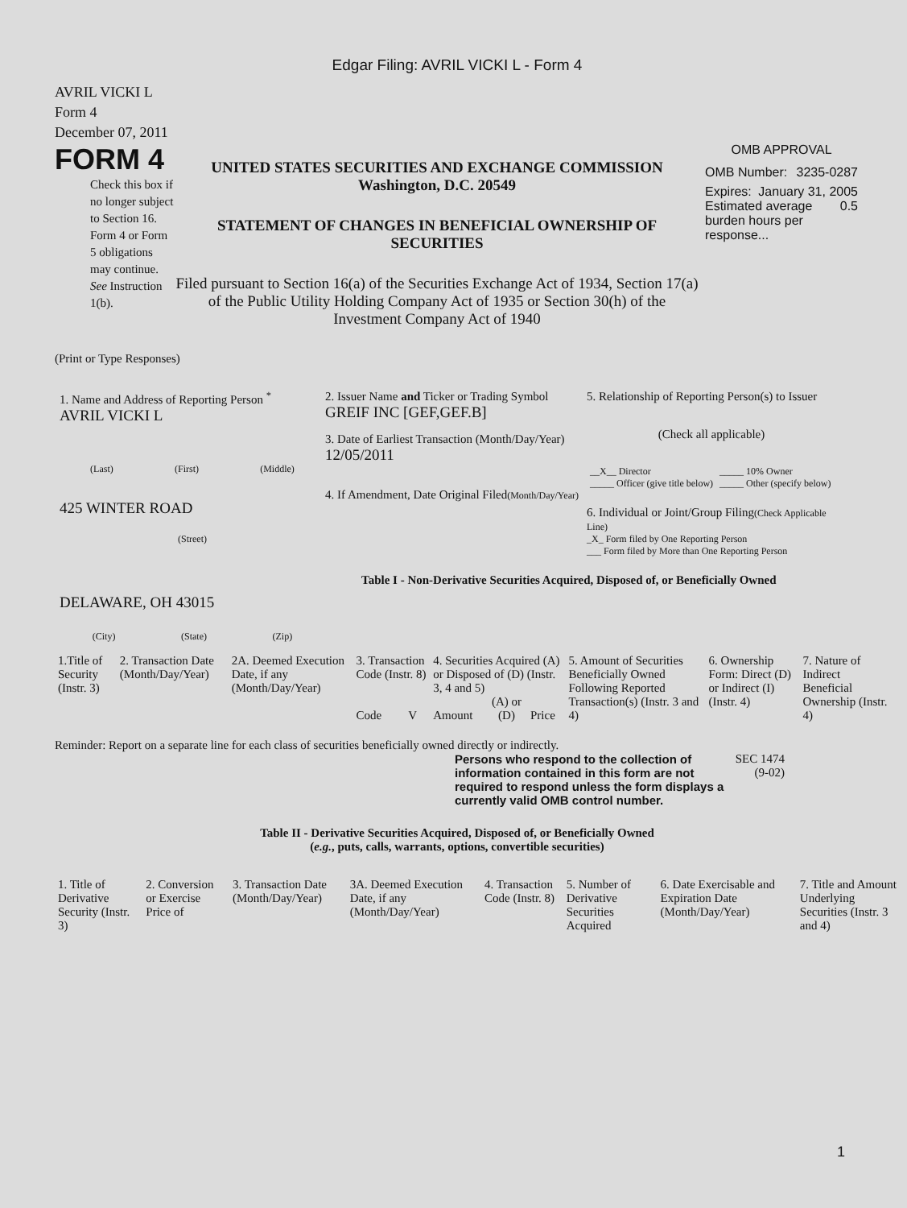Edgar Filing: AVRIL VICKI L - Form 4
AVRIL VICKI L
Form 4
December 07, 2011
FORM 4
Check this box if no longer subject to Section 16. Form 4 or Form 5 obligations may continue. See Instruction 1(b).
UNITED STATES SECURITIES AND EXCHANGE COMMISSION
Washington, D.C. 20549
STATEMENT OF CHANGES IN BENEFICIAL OWNERSHIP OF SECURITIES
Filed pursuant to Section 16(a) of the Securities Exchange Act of 1934, Section 17(a) of the Public Utility Holding Company Act of 1935 or Section 30(h) of the Investment Company Act of 1940
OMB APPROVAL
OMB Number: 3235-0287
Expires: January 31, 2005
Estimated average burden hours per response... 0.5
(Print or Type Responses)
1. Name and Address of Reporting Person <sup>*</sup>
AVRIL VICKI L
(Last) (First) (Middle)
425 WINTER ROAD
(Street)
DELAWARE, OH 43015
(City) (State) (Zip)
2. Issuer Name and Ticker or Trading Symbol
GREIF INC [GEF,GEF.B]
3. Date of Earliest Transaction (Month/Day/Year)
12/05/2011
4. If Amendment, Date Original Filed(Month/Day/Year)
5. Relationship of Reporting Person(s) to Issuer
(Check all applicable)
| __X__ Director | _____ 10% Owner |
| _____ Officer (give title below) | _____ Other (specify below) |
6. Individual or Joint/Group Filing(Check Applicable Line)
_X_ Form filed by One Reporting Person
___ Form filed by More than One Reporting Person
Table I - Non-Derivative Securities Acquired, Disposed of, or Beneficially Owned
| 1.Title of Security (Instr. 3) | 2. Transaction Date (Month/Day/Year) | 2A. Deemed Execution Date, if any (Month/Day/Year) | 3. Transaction Code (Instr. 8) | | 4. Securities Acquired (A) or Disposed of (D) (Instr. 3, 4 and 5) | | | 5. Amount of Securities Beneficially Owned Following Reported Transaction(s) (Instr. 3 and 4) | 6. Ownership Form: Direct (D) or Indirect (I) (Instr. 4) | 7. Nature of Indirect Beneficial Ownership (Instr. 4) |
| | | | Code | V | Amount | (A) or (D) | Price | | | |
Reminder: Report on a separate line for each class of securities beneficially owned directly or indirectly.
Persons who respond to the collection of information contained in this form are not required to respond unless the form displays a currently valid OMB control number.
SEC 1474 (9-02)
Table II - Derivative Securities Acquired, Disposed of, or Beneficially Owned
(e.g., puts, calls, warrants, options, convertible securities)
| 1. Title of Derivative Security (Instr. 3) | 2. Conversion or Exercise Price of | 3. Transaction Date (Month/Day/Year) | 3A. Deemed Execution Date, if any (Month/Day/Year) | 4. Transaction Code (Instr. 8) | 5. Number of Derivative Securities Acquired | 6. Date Exercisable and Expiration Date (Month/Day/Year) | 7. Title and Amount Underlying Securities (Instr. 3 and 4) |
1